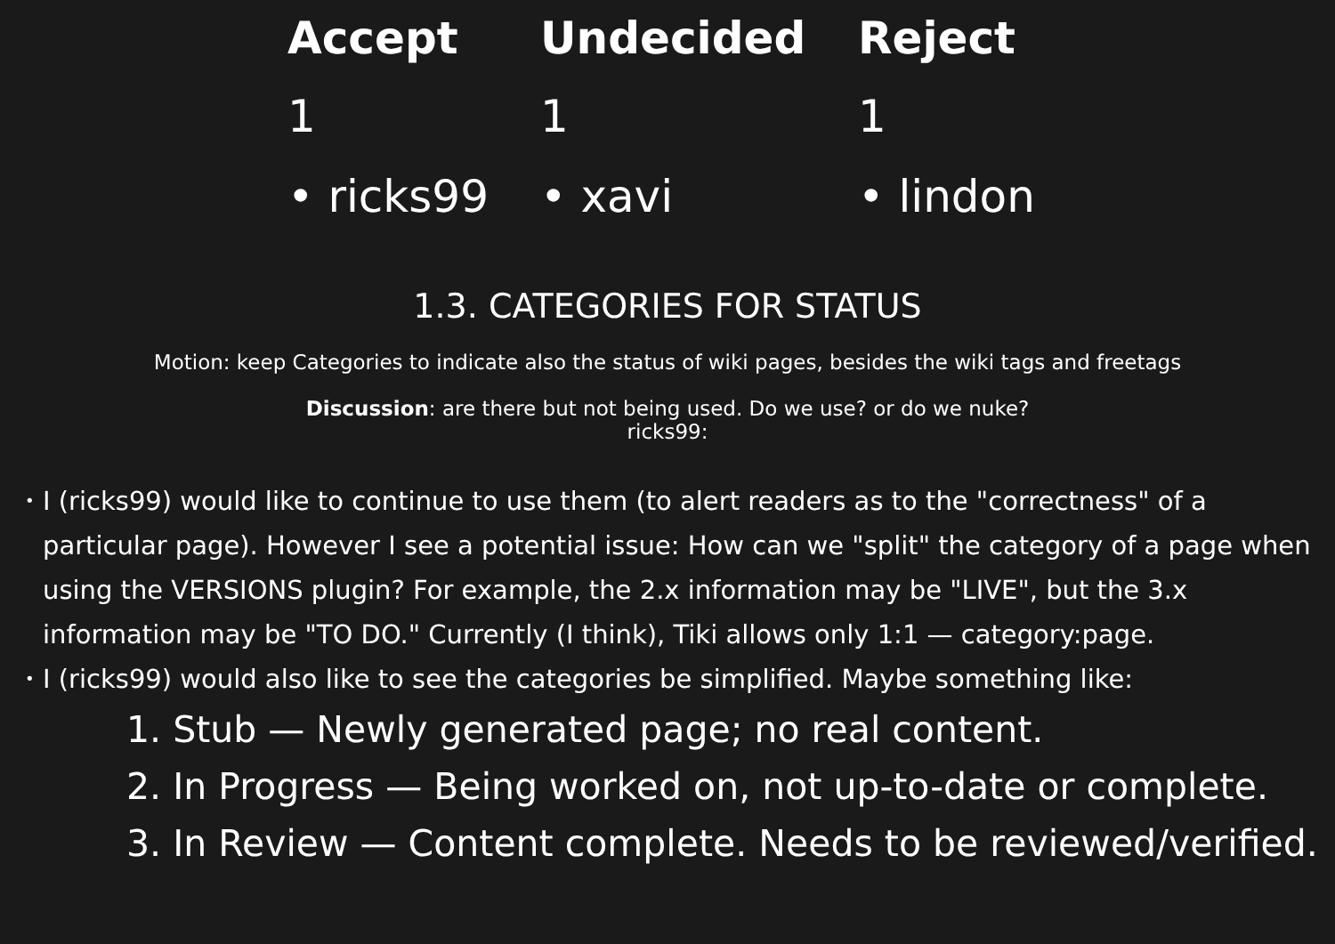| Accept | Undecided | Reject |
| --- | --- | --- |
| 1 | 1 | 1 |
| • ricks99 | • xavi | • lindon |
1.3. CATEGORIES FOR STATUS
Motion: keep Categories to indicate also the status of wiki pages, besides the wiki tags and freetags
Discussion: are there but not being used. Do we use? or do we nuke?
ricks99:
• I (ricks99) would like to continue to use them (to alert readers as to the "correctness" of a particular page). However I see a potential issue: How can we "split" the category of a page when using the VERSIONS plugin? For example, the 2.x information may be "LIVE", but the 3.x information may be "TO DO." Currently (I think), Tiki allows only 1:1 — category:page.
• I (ricks99) would also like to see the categories be simplified. Maybe something like:
1. Stub — Newly generated page; no real content.
2. In Progress — Being worked on, not up-to-date or complete.
3. In Review — Content complete. Needs to be reviewed/verified.